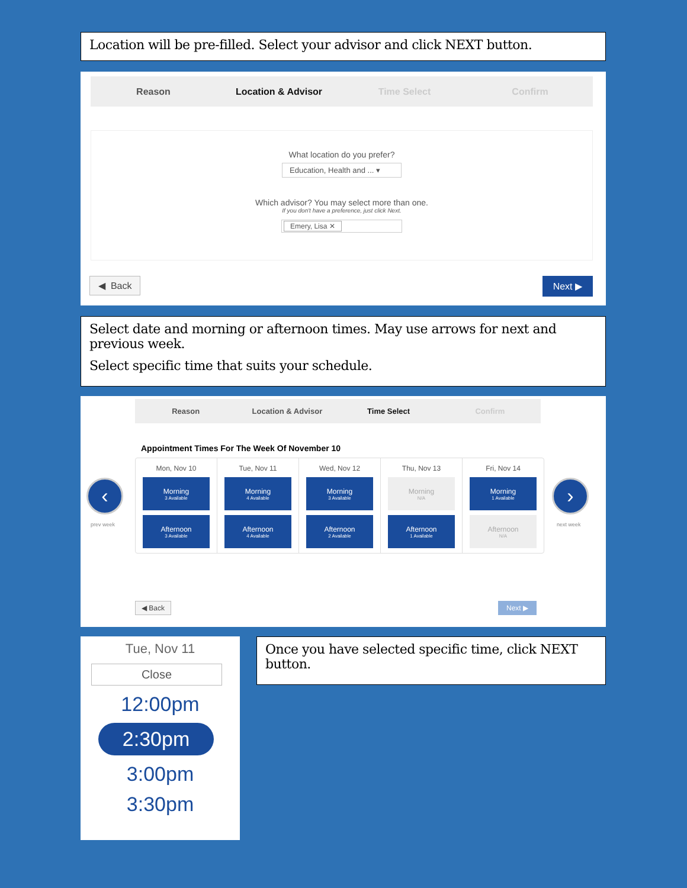Location will be pre-filled. Select your advisor and click NEXT button.
Reason Location & Advisor Time Select Confirm
What location do you prefer?
Education, Health and ... ▾
Which advisor? You may select more than one.
If you don't have a preference, just click Next.
Emery, Lisa ✕
◀ Back Next ▶
Select date and morning or afternoon times. May use arrows for next and previous week.
Select specific time that suits your schedule.
Reason Location & Advisor Time Select Confirm
Appointment Times For The Week Of November 10
Mon, Nov 10
Morning
3 Available
Afternoon
3 Available
Tue, Nov 11
Morning
4 Available
Afternoon
4 Available
Wed, Nov 12
Morning
3 Available
Afternoon
2 Available
Thu, Nov 13
Morning
N/A
Afternoon
1 Available
Fri, Nov 14
Morning
1 Available
Afternoon
N/A
‹
prev week
›
next week
◀ Back Next ▶
Tue, Nov 11
Close
12:00pm
2:30pm
3:00pm
3:30pm
Once you have selected specific time, click NEXT button.